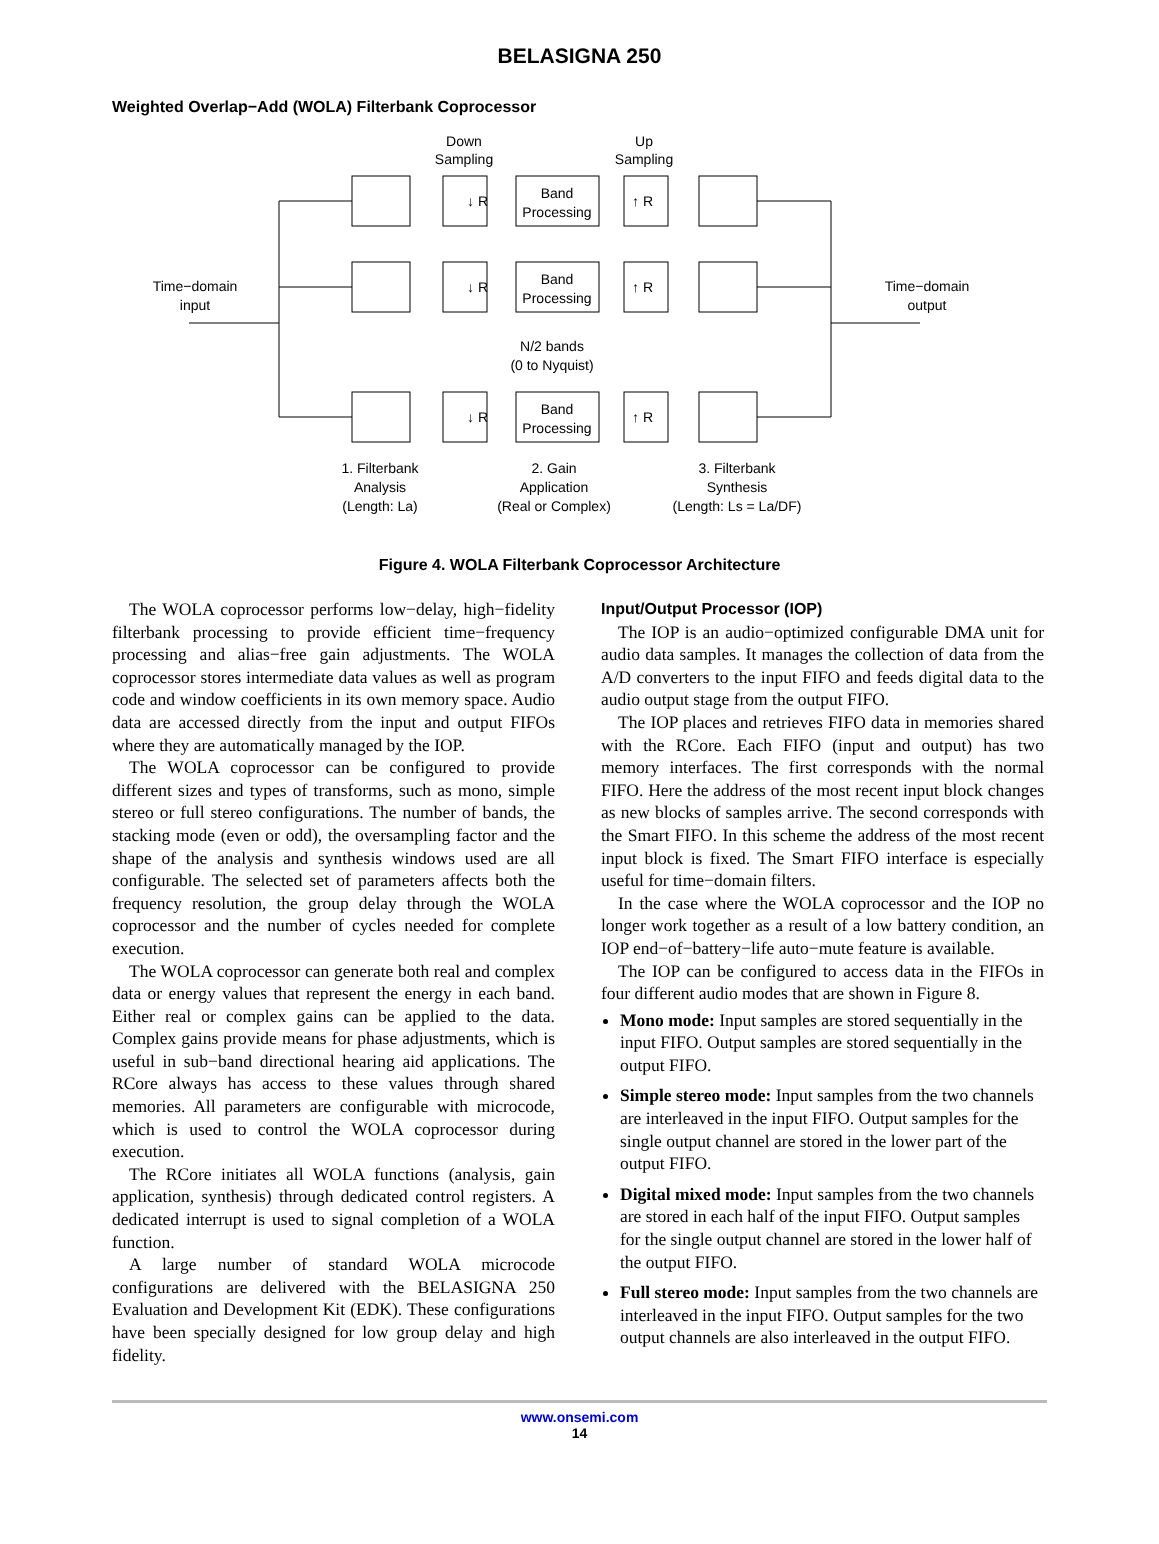BELASIGNA 250
Weighted Overlap−Add (WOLA) Filterbank Coprocessor
Down
Sampling
Up
Sampling
Band
Processing
Band
Processing
Band
Processing
↓ R
↓ R
↓ R
↑ R
↑ R
↑ R
Time−domain
input
Time−domain
output
N/2 bands
(0 to Nyquist)
1. Filterbank
Analysis
(Length: La)
2. Gain
Application
(Real or Complex)
3. Filterbank
Synthesis
(Length: Ls = La/DF)
Figure 4. WOLA Filterbank Coprocessor Architecture
The WOLA coprocessor performs low−delay, high−fidelity filterbank processing to provide efficient time−frequency processing and alias−free gain adjustments. The WOLA coprocessor stores intermediate data values as well as program code and window coefficients in its own memory space. Audio data are accessed directly from the input and output FIFOs where they are automatically managed by the IOP.
The WOLA coprocessor can be configured to provide different sizes and types of transforms, such as mono, simple stereo or full stereo configurations. The number of bands, the stacking mode (even or odd), the oversampling factor and the shape of the analysis and synthesis windows used are all configurable. The selected set of parameters affects both the frequency resolution, the group delay through the WOLA coprocessor and the number of cycles needed for complete execution.
The WOLA coprocessor can generate both real and complex data or energy values that represent the energy in each band. Either real or complex gains can be applied to the data. Complex gains provide means for phase adjustments, which is useful in sub−band directional hearing aid applications. The RCore always has access to these values through shared memories. All parameters are configurable with microcode, which is used to control the WOLA coprocessor during execution.
The RCore initiates all WOLA functions (analysis, gain application, synthesis) through dedicated control registers. A dedicated interrupt is used to signal completion of a WOLA function.
A large number of standard WOLA microcode configurations are delivered with the BELASIGNA 250 Evaluation and Development Kit (EDK). These configurations have been specially designed for low group delay and high fidelity.
Input/Output Processor (IOP)
The IOP is an audio−optimized configurable DMA unit for audio data samples. It manages the collection of data from the A/D converters to the input FIFO and feeds digital data to the audio output stage from the output FIFO.
The IOP places and retrieves FIFO data in memories shared with the RCore. Each FIFO (input and output) has two memory interfaces. The first corresponds with the normal FIFO. Here the address of the most recent input block changes as new blocks of samples arrive. The second corresponds with the Smart FIFO. In this scheme the address of the most recent input block is fixed. The Smart FIFO interface is especially useful for time−domain filters.
In the case where the WOLA coprocessor and the IOP no longer work together as a result of a low battery condition, an IOP end−of−battery−life auto−mute feature is available.
The IOP can be configured to access data in the FIFOs in four different audio modes that are shown in Figure 8.
Mono mode: Input samples are stored sequentially in the input FIFO. Output samples are stored sequentially in the output FIFO.
Simple stereo mode: Input samples from the two channels are interleaved in the input FIFO. Output samples for the single output channel are stored in the lower part of the output FIFO.
Digital mixed mode: Input samples from the two channels are stored in each half of the input FIFO. Output samples for the single output channel are stored in the lower half of the output FIFO.
Full stereo mode: Input samples from the two channels are interleaved in the input FIFO. Output samples for the two output channels are also interleaved in the output FIFO.
www.onsemi.com
14